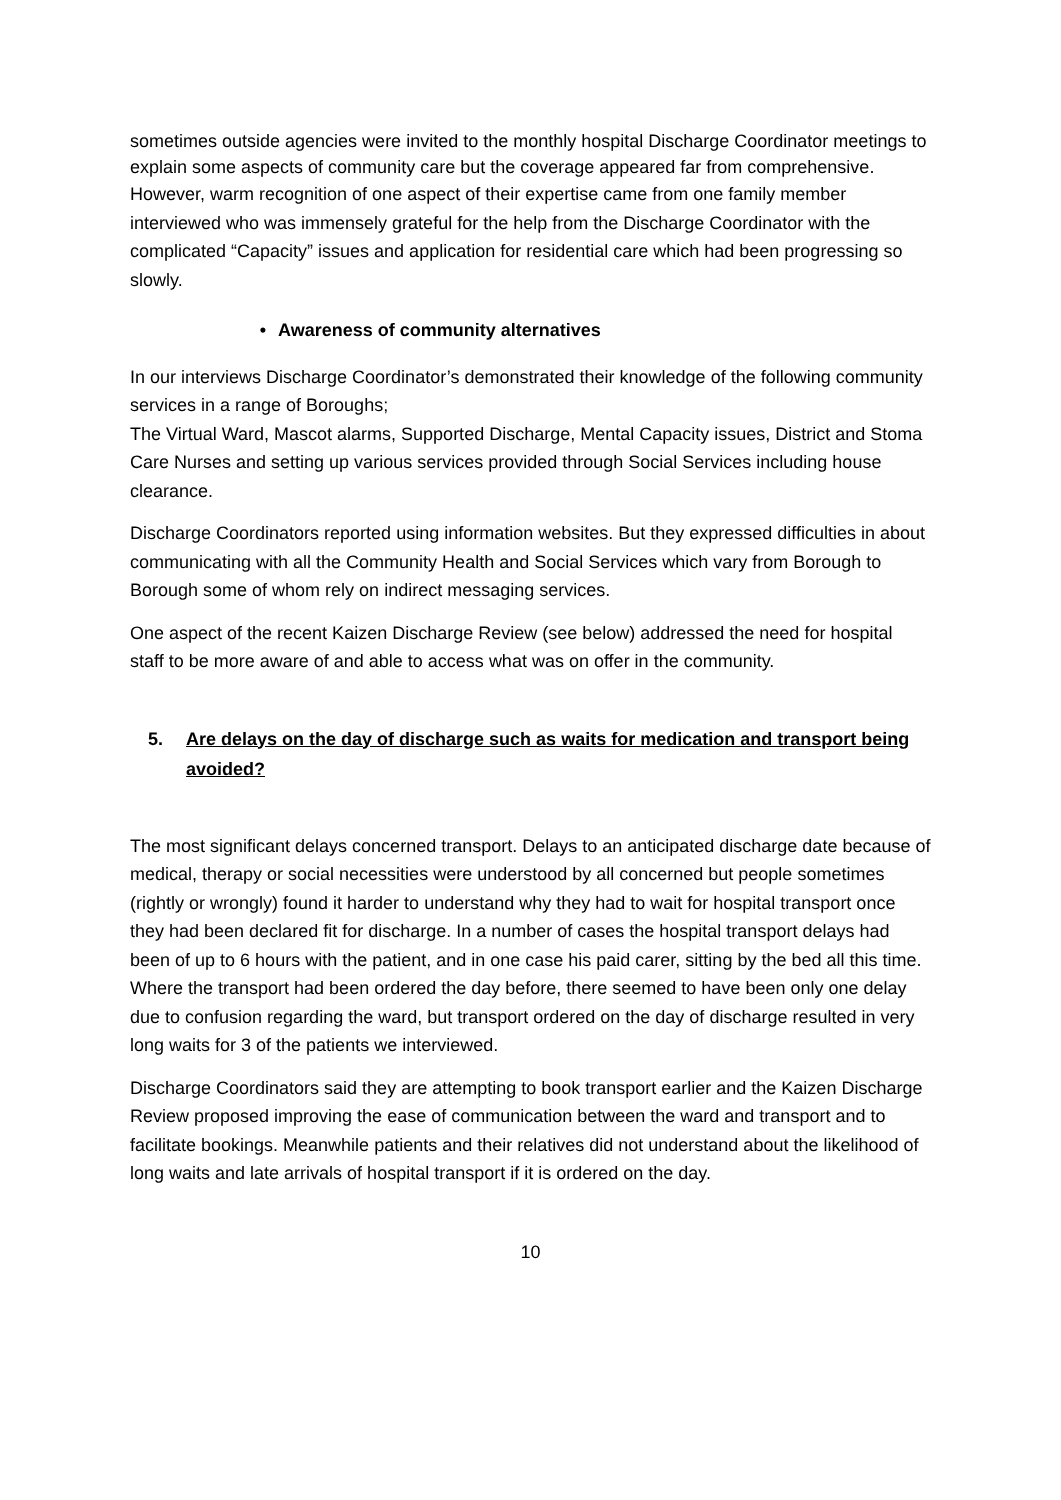sometimes outside agencies were invited to the monthly hospital Discharge Coordinator meetings to explain some aspects of community care but the coverage appeared far from comprehensive.
However, warm recognition of one aspect of their expertise came from one family member interviewed who was immensely grateful for the help from the Discharge Coordinator with the complicated “Capacity” issues and application for residential care which had been progressing so slowly.
• Awareness of community alternatives
In our interviews Discharge Coordinator’s demonstrated their knowledge of the following community services in a range of Boroughs;
The Virtual Ward, Mascot alarms, Supported Discharge, Mental Capacity issues, District and Stoma Care Nurses and setting up various services provided through Social Services including house clearance.
Discharge Coordinators reported using information websites. But they expressed difficulties in about communicating with all the Community Health and Social Services which vary from Borough to Borough some of whom rely on indirect messaging services.
One aspect of the recent Kaizen Discharge Review (see below) addressed the need for hospital staff to be more aware of and able to access what was on offer in the community.
5. Are delays on the day of discharge such as waits for medication and transport being avoided?
The most significant delays concerned transport. Delays to an anticipated discharge date because of medical, therapy or social necessities were understood by all concerned but people sometimes (rightly or wrongly) found it harder to understand why they had to wait for hospital transport once they had been declared fit for discharge. In a number of cases the hospital transport delays had been of up to 6 hours with the patient, and in one case his paid carer, sitting by the bed all this time. Where the transport had been ordered the day before, there seemed to have been only one delay due to confusion regarding the ward, but transport ordered on the day of discharge resulted in very long waits for 3 of the patients we interviewed.
Discharge Coordinators said they are attempting to book transport earlier and the Kaizen Discharge Review proposed improving the ease of communication between the ward and transport and to facilitate bookings. Meanwhile patients and their relatives did not understand about the likelihood of long waits and late arrivals of hospital transport if it is ordered on the day.
10